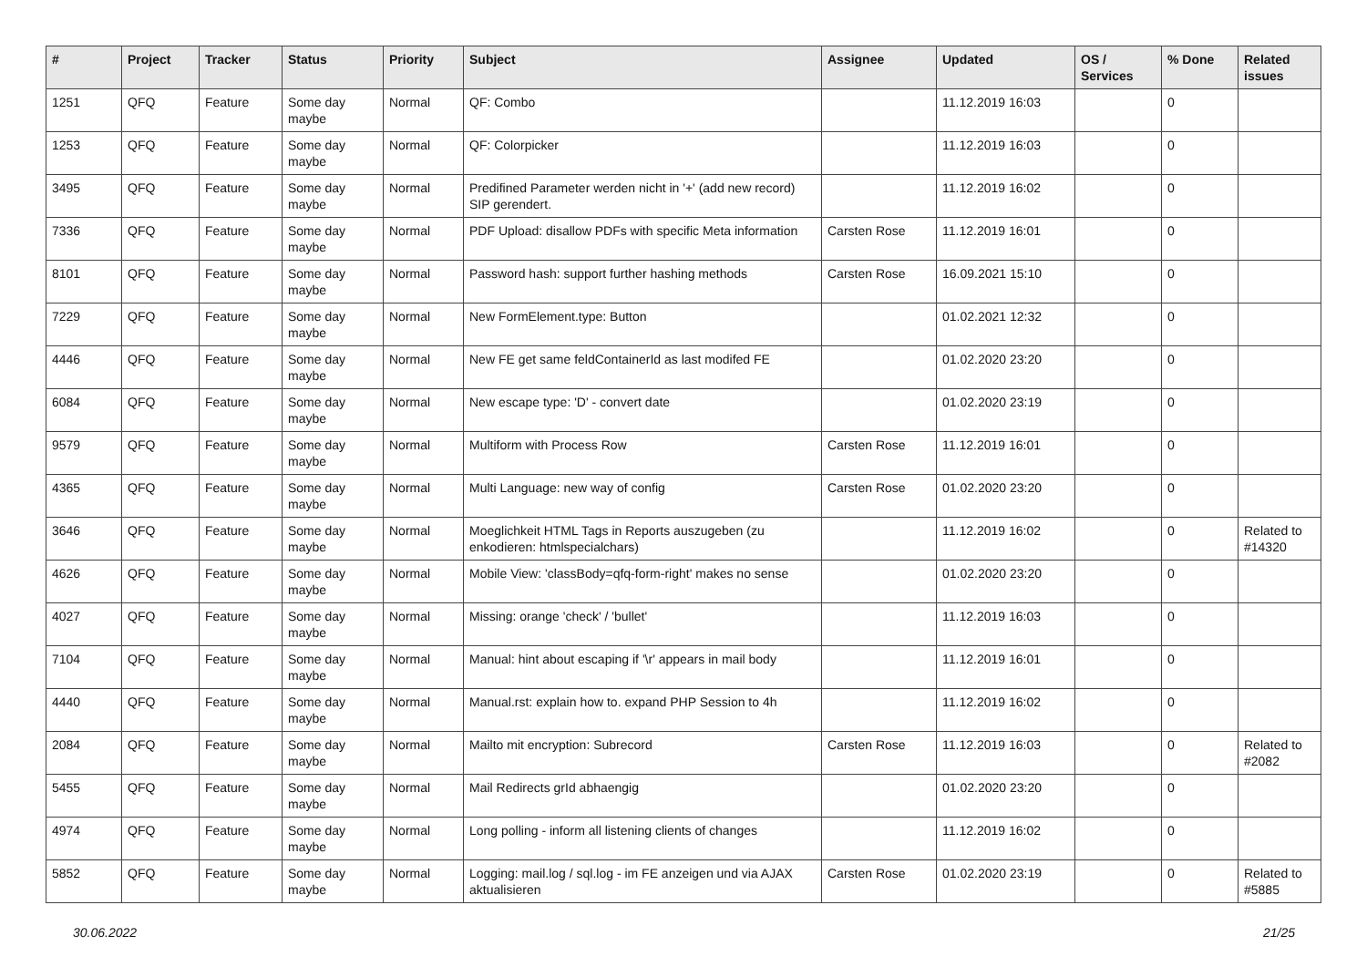| # | Project | Tracker | Status | Priority | Subject | Assignee | Updated | OS / Services | % Done | Related issues |
| --- | --- | --- | --- | --- | --- | --- | --- | --- | --- | --- |
| 1251 | QFQ | Feature | Some day maybe | Normal | QF: Combo | | 11.12.2019 16:03 | | 0 | |
| 1253 | QFQ | Feature | Some day maybe | Normal | QF: Colorpicker | | 11.12.2019 16:03 | | 0 | |
| 3495 | QFQ | Feature | Some day maybe | Normal | Predifined Parameter werden nicht in '+' (add new record) SIP gerendert. | | 11.12.2019 16:02 | | 0 | |
| 7336 | QFQ | Feature | Some day maybe | Normal | PDF Upload: disallow PDFs with specific Meta information | Carsten Rose | 11.12.2019 16:01 | | 0 | |
| 8101 | QFQ | Feature | Some day maybe | Normal | Password hash: support further hashing methods | Carsten Rose | 16.09.2021 15:10 | | 0 | |
| 7229 | QFQ | Feature | Some day maybe | Normal | New FormElement.type: Button | | 01.02.2021 12:32 | | 0 | |
| 4446 | QFQ | Feature | Some day maybe | Normal | New FE get same feldContainerId as last modifed FE | | 01.02.2020 23:20 | | 0 | |
| 6084 | QFQ | Feature | Some day maybe | Normal | New escape type: 'D' - convert date | | 01.02.2020 23:19 | | 0 | |
| 9579 | QFQ | Feature | Some day maybe | Normal | Multiform with Process Row | Carsten Rose | 11.12.2019 16:01 | | 0 | |
| 4365 | QFQ | Feature | Some day maybe | Normal | Multi Language: new way of config | Carsten Rose | 01.02.2020 23:20 | | 0 | |
| 3646 | QFQ | Feature | Some day maybe | Normal | Moeglichkeit HTML Tags in Reports auszugeben (zu enkodieren: htmlspecialchars) | | 11.12.2019 16:02 | | 0 | Related to #14320 |
| 4626 | QFQ | Feature | Some day maybe | Normal | Mobile View: 'classBody=qfq-form-right' makes no sense | | 01.02.2020 23:20 | | 0 | |
| 4027 | QFQ | Feature | Some day maybe | Normal | Missing: orange 'check' / 'bullet' | | 11.12.2019 16:03 | | 0 | |
| 7104 | QFQ | Feature | Some day maybe | Normal | Manual: hint about escaping if '\r' appears in mail body | | 11.12.2019 16:01 | | 0 | |
| 4440 | QFQ | Feature | Some day maybe | Normal | Manual.rst: explain how to. expand PHP Session to 4h | | 11.12.2019 16:02 | | 0 | |
| 2084 | QFQ | Feature | Some day maybe | Normal | Mailto mit encryption: Subrecord | Carsten Rose | 11.12.2019 16:03 | | 0 | Related to #2082 |
| 5455 | QFQ | Feature | Some day maybe | Normal | Mail Redirects grId abhaengig | | 01.02.2020 23:20 | | 0 | |
| 4974 | QFQ | Feature | Some day maybe | Normal | Long polling - inform all listening clients of changes | | 11.12.2019 16:02 | | 0 | |
| 5852 | QFQ | Feature | Some day maybe | Normal | Logging: mail.log / sql.log - im FE anzeigen und via AJAX aktualisieren | Carsten Rose | 01.02.2020 23:19 | | 0 | Related to #5885 |
30.06.2022 21/25